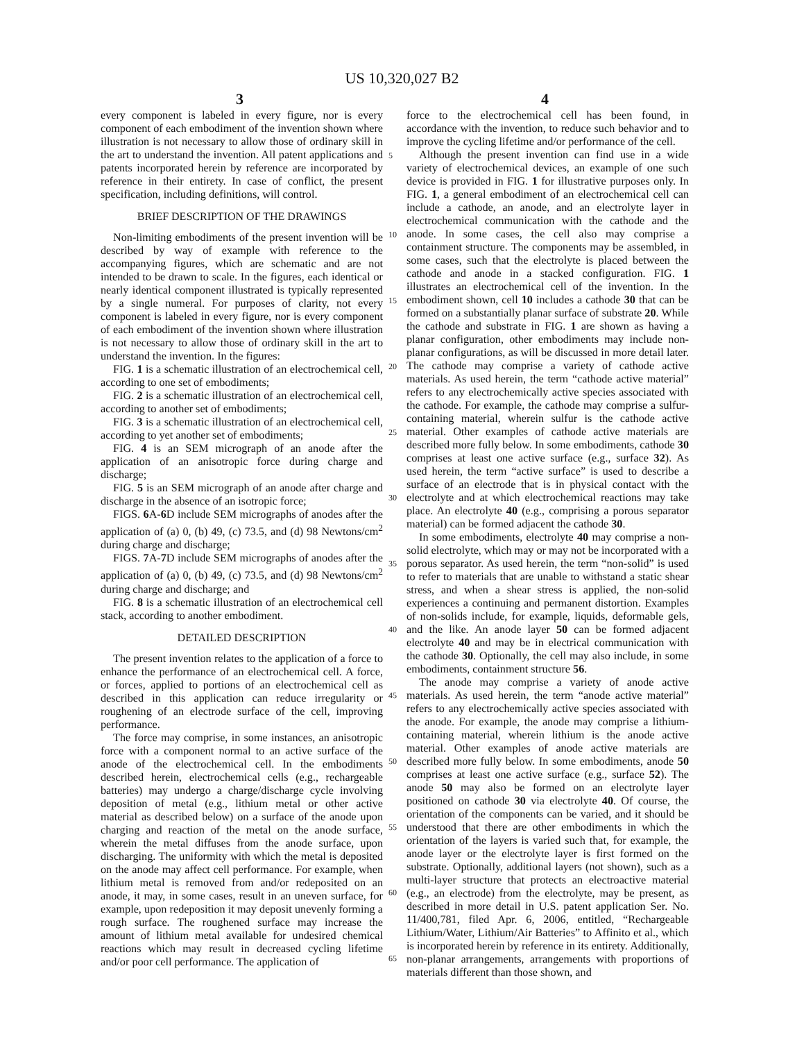US 10,320,027 B2
3 4
every component is labeled in every figure, nor is every component of each embodiment of the invention shown where illustration is not necessary to allow those of ordinary skill in the art to understand the invention. All patent applications and patents incorporated herein by reference are incorporated by reference in their entirety. In case of conflict, the present specification, including definitions, will control.
BRIEF DESCRIPTION OF THE DRAWINGS
Non-limiting embodiments of the present invention will be described by way of example with reference to the accompanying figures, which are schematic and are not intended to be drawn to scale. In the figures, each identical or nearly identical component illustrated is typically represented by a single numeral. For purposes of clarity, not every component is labeled in every figure, nor is every component of each embodiment of the invention shown where illustration is not necessary to allow those of ordinary skill in the art to understand the invention. In the figures:
FIG. 1 is a schematic illustration of an electrochemical cell, according to one set of embodiments;
FIG. 2 is a schematic illustration of an electrochemical cell, according to another set of embodiments;
FIG. 3 is a schematic illustration of an electrochemical cell, according to yet another set of embodiments;
FIG. 4 is an SEM micrograph of an anode after the application of an anisotropic force during charge and discharge;
FIG. 5 is an SEM micrograph of an anode after charge and discharge in the absence of an isotropic force;
FIGS. 6 A-6 D include SEM micrographs of anodes after the application of (a) 0, (b) 49, (c) 73.5, and (d) 98 Newtons/cm<sup>2</sup> during charge and discharge;
FIGS. 7 A-7 D include SEM micrographs of anodes after the application of (a) 0, (b) 49, (c) 73.5, and (d) 98 Newtons/cm<sup>2</sup> during charge and discharge; and
FIG. 8 is a schematic illustration of an electrochemical cell stack, according to another embodiment.
DETAILED DESCRIPTION
The present invention relates to the application of a force to enhance the performance of an electrochemical cell. A force, or forces, applied to portions of an electrochemical cell as described in this application can reduce irregularity or roughening of an electrode surface of the cell, improving performance.
The force may comprise, in some instances, an anisotropic force with a component normal to an active surface of the anode of the electrochemical cell. In the embodiments described herein, electrochemical cells (e.g., rechargeable batteries) may undergo a charge/discharge cycle involving deposition of metal (e.g., lithium metal or other active material as described below) on a surface of the anode upon charging and reaction of the metal on the anode surface, wherein the metal diffuses from the anode surface, upon discharging. The uniformity with which the metal is deposited on the anode may affect cell performance. For example, when lithium metal is removed from and/or redeposited on an anode, it may, in some cases, result in an uneven surface, for example, upon redeposition it may deposit unevenly forming a rough surface. The roughened surface may increase the amount of lithium metal available for undesired chemical reactions which may result in decreased cycling lifetime and/or poor cell performance. The application of
5
10
15
20
25
30
35
40
45
50
55
60
65
force to the electrochemical cell has been found, in accordance with the invention, to reduce such behavior and to improve the cycling lifetime and/or performance of the cell.
Although the present invention can find use in a wide variety of electrochemical devices, an example of one such device is provided in FIG. 1 for illustrative purposes only. In FIG. 1, a general embodiment of an electrochemical cell can include a cathode, an anode, and an electrolyte layer in electrochemical communication with the cathode and the anode. In some cases, the cell also may comprise a containment structure. The components may be assembled, in some cases, such that the electrolyte is placed between the cathode and anode in a stacked configuration. FIG. 1 illustrates an electrochemical cell of the invention. In the embodiment shown, cell 10 includes a cathode 30 that can be formed on a substantially planar surface of substrate 20. While the cathode and substrate in FIG. 1 are shown as having a planar configuration, other embodiments may include non-planar configurations, as will be discussed in more detail later. The cathode may comprise a variety of cathode active materials. As used herein, the term “cathode active material” refers to any electrochemically active species associated with the cathode. For example, the cathode may comprise a sulfur-containing material, wherein sulfur is the cathode active material. Other examples of cathode active materials are described more fully below. In some embodiments, cathode 30 comprises at least one active surface (e.g., surface 32). As used herein, the term “active surface” is used to describe a surface of an electrode that is in physical contact with the electrolyte and at which electrochemical reactions may take place. An electrolyte 40 (e.g., comprising a porous separator material) can be formed adjacent the cathode 30.
In some embodiments, electrolyte 40 may comprise a non-solid electrolyte, which may or may not be incorporated with a porous separator. As used herein, the term “non-solid” is used to refer to materials that are unable to withstand a static shear stress, and when a shear stress is applied, the non-solid experiences a continuing and permanent distortion. Examples of non-solids include, for example, liquids, deformable gels, and the like. An anode layer 50 can be formed adjacent electrolyte 40 and may be in electrical communication with the cathode 30. Optionally, the cell may also include, in some embodiments, containment structure 56.
The anode may comprise a variety of anode active materials. As used herein, the term “anode active material” refers to any electrochemically active species associated with the anode. For example, the anode may comprise a lithium-containing material, wherein lithium is the anode active material. Other examples of anode active materials are described more fully below. In some embodiments, anode 50 comprises at least one active surface (e.g., surface 52). The anode 50 may also be formed on an electrolyte layer positioned on cathode 30 via electrolyte 40. Of course, the orientation of the components can be varied, and it should be understood that there are other embodiments in which the orientation of the layers is varied such that, for example, the anode layer or the electrolyte layer is first formed on the substrate. Optionally, additional layers (not shown), such as a multi-layer structure that protects an electroactive material (e.g., an electrode) from the electrolyte, may be present, as described in more detail in U.S. patent application Ser. No. 11/400,781, filed Apr. 6, 2006, entitled, “Rechargeable Lithium/Water, Lithium/Air Batteries” to Affinito et al., which is incorporated herein by reference in its entirety. Additionally, non-planar arrangements, arrangements with proportions of materials different than those shown, and